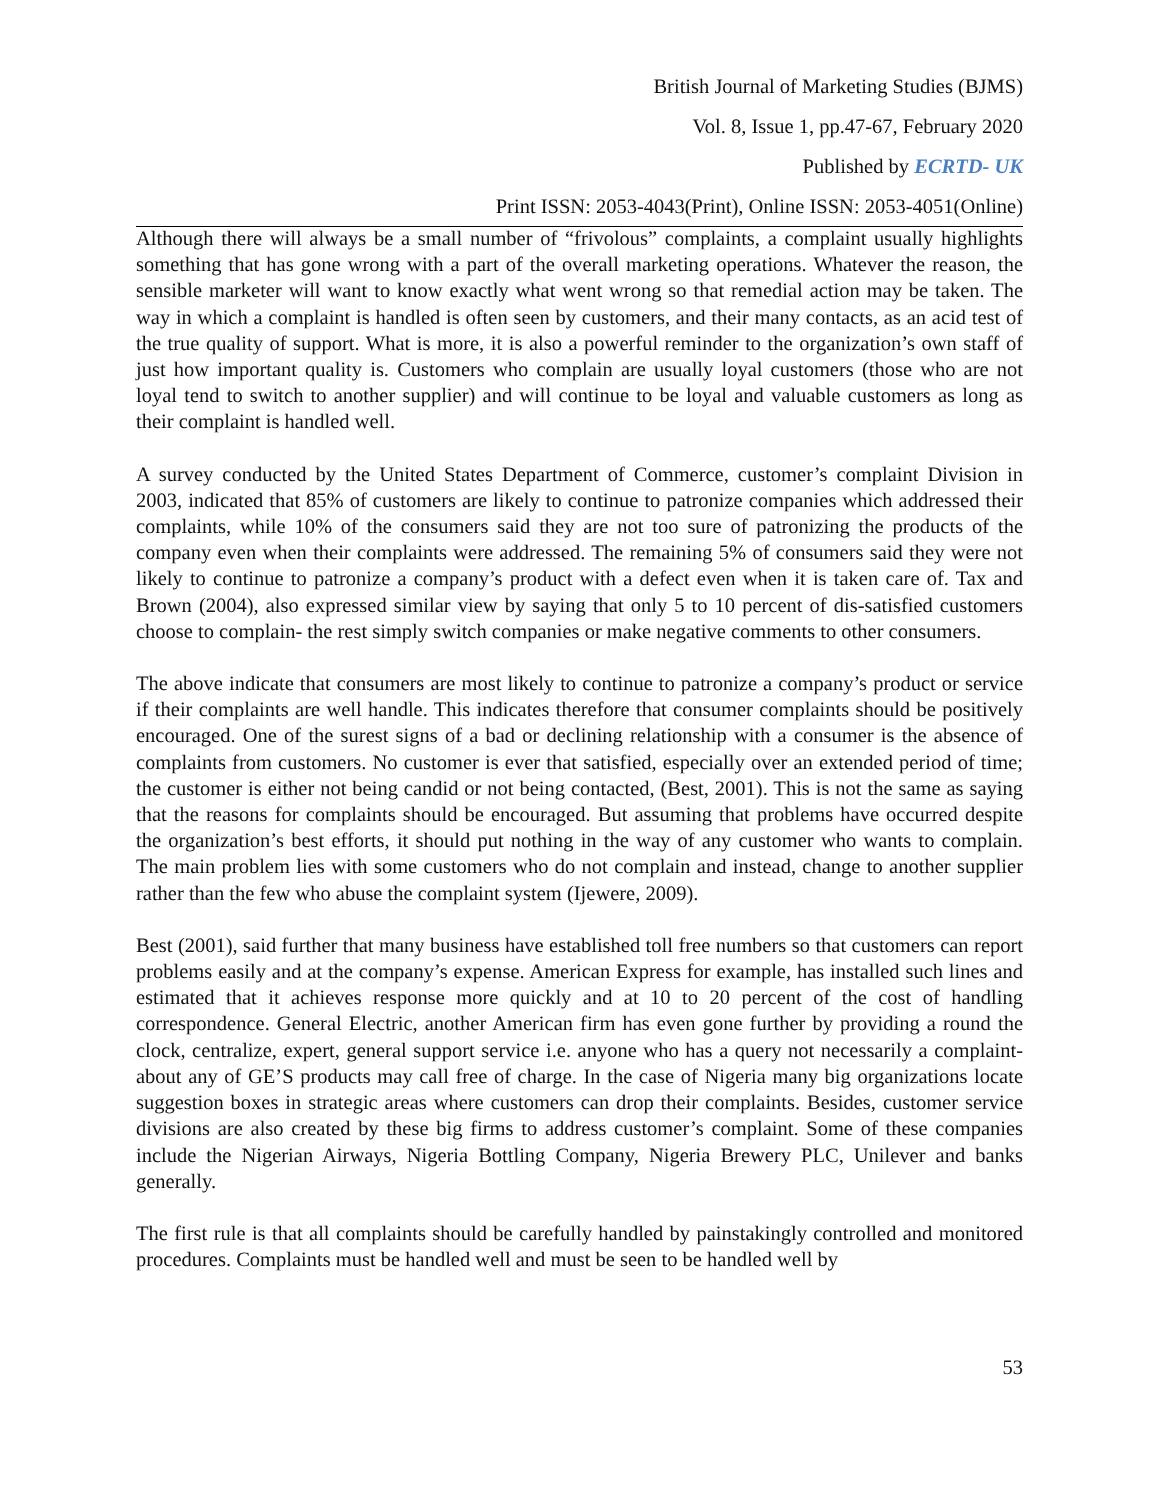British Journal of Marketing Studies (BJMS)
Vol. 8, Issue 1, pp.47-67, February 2020
Published by ECRTD- UK
Print ISSN: 2053-4043(Print), Online ISSN: 2053-4051(Online)
Although there will always be a small number of “frivolous” complaints, a complaint usually highlights something that has gone wrong with a part of the overall marketing operations. Whatever the reason, the sensible marketer will want to know exactly what went wrong so that remedial action may be taken. The way in which a complaint is handled is often seen by customers, and their many contacts, as an acid test of the true quality of support. What is more, it is also a powerful reminder to the organization’s own staff of just how important quality is. Customers who complain are usually loyal customers (those who are not loyal tend to switch to another supplier) and will continue to be loyal and valuable customers as long as their complaint is handled well.
A survey conducted by the United States Department of Commerce, customer’s complaint Division in 2003, indicated that 85% of customers are likely to continue to patronize companies which addressed their complaints, while 10% of the consumers said they are not too sure of patronizing the products of the company even when their complaints were addressed. The remaining 5% of consumers said they were not likely to continue to patronize a company’s product with a defect even when it is taken care of. Tax and Brown (2004), also expressed similar view by saying that only 5 to 10 percent of dis-satisfied customers choose to complain- the rest simply switch companies or make negative comments to other consumers.
The above indicate that consumers are most likely to continue to patronize a company’s product or service if their complaints are well handle. This indicates therefore that consumer complaints should be positively encouraged. One of the surest signs of a bad or declining relationship with a consumer is the absence of complaints from customers. No customer is ever that satisfied, especially over an extended period of time; the customer is either not being candid or not being contacted, (Best, 2001). This is not the same as saying that the reasons for complaints should be encouraged. But assuming that problems have occurred despite the organization’s best efforts, it should put nothing in the way of any customer who wants to complain. The main problem lies with some customers who do not complain and instead, change to another supplier rather than the few who abuse the complaint system (Ijewere, 2009).
Best (2001), said further that many business have established toll free numbers so that customers can report problems easily and at the company’s expense. American Express for example, has installed such lines and estimated that it achieves response more quickly and at 10 to 20 percent of the cost of handling correspondence. General Electric, another American firm has even gone further by providing a round the clock, centralize, expert, general support service i.e. anyone who has a query not necessarily a complaint-about any of GE’S products may call free of charge. In the case of Nigeria many big organizations locate suggestion boxes in strategic areas where customers can drop their complaints. Besides, customer service divisions are also created by these big firms to address customer’s complaint. Some of these companies include the Nigerian Airways, Nigeria Bottling Company, Nigeria Brewery PLC, Unilever and banks generally.
The first rule is that all complaints should be carefully handled by painstakingly controlled and monitored procedures. Complaints must be handled well and must be seen to be handled well by
53